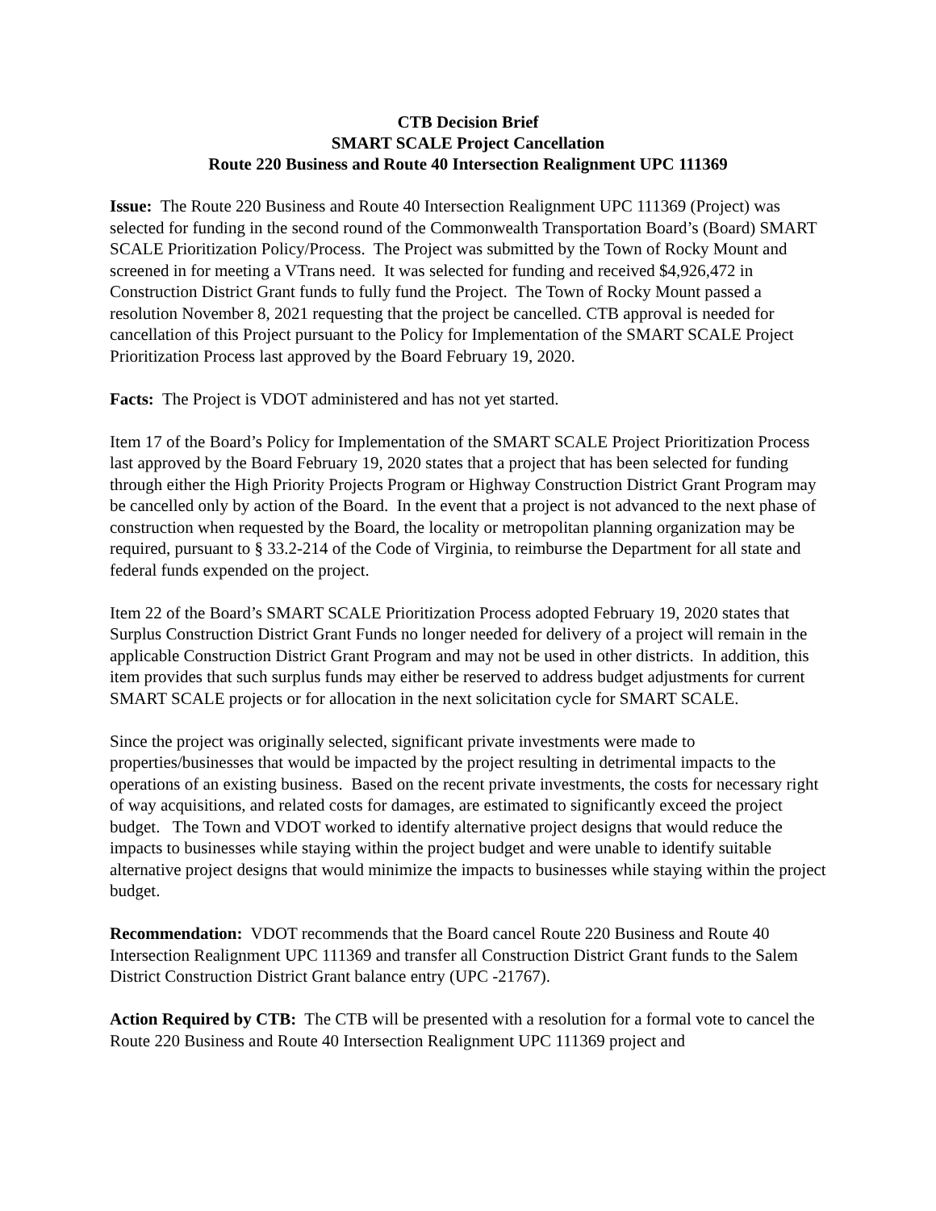CTB Decision Brief
SMART SCALE Project Cancellation
Route 220 Business and Route 40 Intersection Realignment UPC 111369
Issue: The Route 220 Business and Route 40 Intersection Realignment UPC 111369 (Project) was selected for funding in the second round of the Commonwealth Transportation Board’s (Board) SMART SCALE Prioritization Policy/Process. The Project was submitted by the Town of Rocky Mount and screened in for meeting a VTrans need. It was selected for funding and received $4,926,472 in Construction District Grant funds to fully fund the Project. The Town of Rocky Mount passed a resolution November 8, 2021 requesting that the project be cancelled. CTB approval is needed for cancellation of this Project pursuant to the Policy for Implementation of the SMART SCALE Project Prioritization Process last approved by the Board February 19, 2020.
Facts: The Project is VDOT administered and has not yet started.
Item 17 of the Board’s Policy for Implementation of the SMART SCALE Project Prioritization Process last approved by the Board February 19, 2020 states that a project that has been selected for funding through either the High Priority Projects Program or Highway Construction District Grant Program may be cancelled only by action of the Board. In the event that a project is not advanced to the next phase of construction when requested by the Board, the locality or metropolitan planning organization may be required, pursuant to § 33.2-214 of the Code of Virginia, to reimburse the Department for all state and federal funds expended on the project.
Item 22 of the Board’s SMART SCALE Prioritization Process adopted February 19, 2020 states that Surplus Construction District Grant Funds no longer needed for delivery of a project will remain in the applicable Construction District Grant Program and may not be used in other districts. In addition, this item provides that such surplus funds may either be reserved to address budget adjustments for current SMART SCALE projects or for allocation in the next solicitation cycle for SMART SCALE.
Since the project was originally selected, significant private investments were made to properties/businesses that would be impacted by the project resulting in detrimental impacts to the operations of an existing business. Based on the recent private investments, the costs for necessary right of way acquisitions, and related costs for damages, are estimated to significantly exceed the project budget. The Town and VDOT worked to identify alternative project designs that would reduce the impacts to businesses while staying within the project budget and were unable to identify suitable alternative project designs that would minimize the impacts to businesses while staying within the project budget.
Recommendation: VDOT recommends that the Board cancel Route 220 Business and Route 40 Intersection Realignment UPC 111369 and transfer all Construction District Grant funds to the Salem District Construction District Grant balance entry (UPC -21767).
Action Required by CTB: The CTB will be presented with a resolution for a formal vote to cancel the Route 220 Business and Route 40 Intersection Realignment UPC 111369 project and